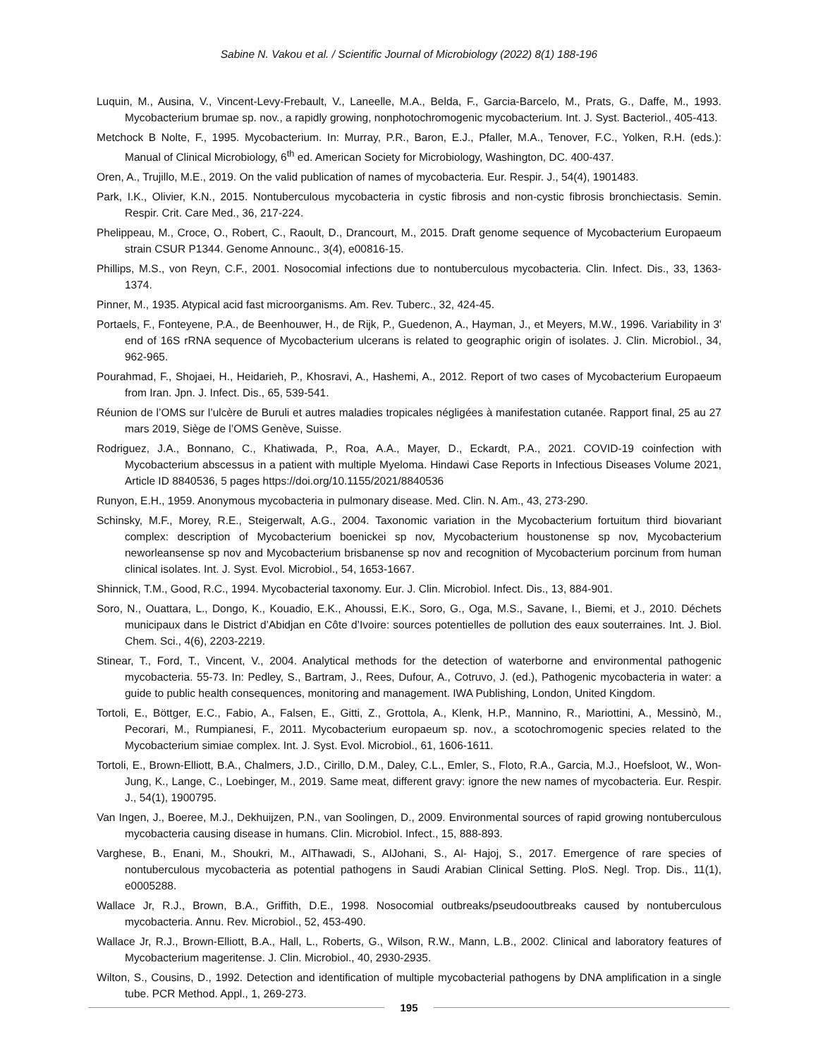Sabine N. Vakou et al. / Scientific Journal of Microbiology (2022) 8(1) 188-196
Luquin, M., Ausina, V., Vincent-Levy-Frebault, V., Laneelle, M.A., Belda, F., Garcia-Barcelo, M., Prats, G., Daffe, M., 1993. Mycobacterium brumae sp. nov., a rapidly growing, nonphotochromogenic mycobacterium. Int. J. Syst. Bacteriol., 405-413.
Metchock B Nolte, F., 1995. Mycobacterium. In: Murray, P.R., Baron, E.J., Pfaller, M.A., Tenover, F.C., Yolken, R.H. (eds.): Manual of Clinical Microbiology, 6<sup>th</sup> ed. American Society for Microbiology, Washington, DC. 400-437.
Oren, A., Trujillo, M.E., 2019. On the valid publication of names of mycobacteria. Eur. Respir. J., 54(4), 1901483.
Park, I.K., Olivier, K.N., 2015. Nontuberculous mycobacteria in cystic fibrosis and non-cystic fibrosis bronchiectasis. Semin. Respir. Crit. Care Med., 36, 217-224.
Phelippeau, M., Croce, O., Robert, C., Raoult, D., Drancourt, M., 2015. Draft genome sequence of Mycobacterium Europaeum strain CSUR P1344. Genome Announc., 3(4), e00816-15.
Phillips, M.S., von Reyn, C.F., 2001. Nosocomial infections due to nontuberculous mycobacteria. Clin. Infect. Dis., 33, 1363-1374.
Pinner, M., 1935. Atypical acid fast microorganisms. Am. Rev. Tuberc., 32, 424-45.
Portaels, F., Fonteyene, P.A., de Beenhouwer, H., de Rijk, P., Guedenon, A., Hayman, J., et Meyers, M.W., 1996. Variability in 3' end of 16S rRNA sequence of Mycobacterium ulcerans is related to geographic origin of isolates. J. Clin. Microbiol., 34, 962-965.
Pourahmad, F., Shojaei, H., Heidarieh, P., Khosravi, A., Hashemi, A., 2012. Report of two cases of Mycobacterium Europaeum from Iran. Jpn. J. Infect. Dis., 65, 539-541.
Réunion de l’OMS sur l’ulcère de Buruli et autres maladies tropicales négligées à manifestation cutanée. Rapport final, 25 au 27 mars 2019, Siège de l’OMS Genève, Suisse.
Rodriguez, J.A., Bonnano, C., Khatiwada, P., Roa, A.A., Mayer, D., Eckardt, P.A., 2021. COVID-19 coinfection with Mycobacterium abscessus in a patient with multiple Myeloma. Hindawi Case Reports in Infectious Diseases Volume 2021, Article ID 8840536, 5 pages https://doi.org/10.1155/2021/8840536
Runyon, E.H., 1959. Anonymous mycobacteria in pulmonary disease. Med. Clin. N. Am., 43, 273-290.
Schinsky, M.F., Morey, R.E., Steigerwalt, A.G., 2004. Taxonomic variation in the Mycobacterium fortuitum third biovariant complex: description of Mycobacterium boenickei sp nov, Mycobacterium houstonense sp nov, Mycobacterium neworleansense sp nov and Mycobacterium brisbanense sp nov and recognition of Mycobacterium porcinum from human clinical isolates. Int. J. Syst. Evol. Microbiol., 54, 1653-1667.
Shinnick, T.M., Good, R.C., 1994. Mycobacterial taxonomy. Eur. J. Clin. Microbiol. Infect. Dis., 13, 884-901.
Soro, N., Ouattara, L., Dongo, K., Kouadio, E.K., Ahoussi, E.K., Soro, G., Oga, M.S., Savane, I., Biemi, et J., 2010. Déchets municipaux dans le District d’Abidjan en Côte d’Ivoire: sources potentielles de pollution des eaux souterraines. Int. J. Biol. Chem. Sci., 4(6), 2203-2219.
Stinear, T., Ford, T., Vincent, V., 2004. Analytical methods for the detection of waterborne and environmental pathogenic mycobacteria. 55-73. In: Pedley, S., Bartram, J., Rees, Dufour, A., Cotruvo, J. (ed.), Pathogenic mycobacteria in water: a guide to public health consequences, monitoring and management. IWA Publishing, London, United Kingdom.
Tortoli, E., Böttger, E.C., Fabio, A., Falsen, E., Gitti, Z., Grottola, A., Klenk, H.P., Mannino, R., Mariottini, A., Messinò, M., Pecorari, M., Rumpianesi, F., 2011. Mycobacterium europaeum sp. nov., a scotochromogenic species related to the Mycobacterium simiae complex. Int. J. Syst. Evol. Microbiol., 61, 1606-1611.
Tortoli, E., Brown-Elliott, B.A., Chalmers, J.D., Cirillo, D.M., Daley, C.L., Emler, S., Floto, R.A., Garcia, M.J., Hoefsloot, W., Won-Jung, K., Lange, C., Loebinger, M., 2019. Same meat, different gravy: ignore the new names of mycobacteria. Eur. Respir. J., 54(1), 1900795.
Van Ingen, J., Boeree, M.J., Dekhuijzen, P.N., van Soolingen, D., 2009. Environmental sources of rapid growing nontuberculous mycobacteria causing disease in humans. Clin. Microbiol. Infect., 15, 888-893.
Varghese, B., Enani, M., Shoukri, M., AlThawadi, S., AlJohani, S., Al- Hajoj, S., 2017. Emergence of rare species of nontuberculous mycobacteria as potential pathogens in Saudi Arabian Clinical Setting. PloS. Negl. Trop. Dis., 11(1), e0005288.
Wallace Jr, R.J., Brown, B.A., Griffith, D.E., 1998. Nosocomial outbreaks/pseudooutbreaks caused by nontuberculous mycobacteria. Annu. Rev. Microbiol., 52, 453-490.
Wallace Jr, R.J., Brown-Elliott, B.A., Hall, L., Roberts, G., Wilson, R.W., Mann, L.B., 2002. Clinical and laboratory features of Mycobacterium mageritense. J. Clin. Microbiol., 40, 2930-2935.
Wilton, S., Cousins, D., 1992. Detection and identification of multiple mycobacterial pathogens by DNA amplification in a single tube. PCR Method. Appl., 1, 269-273.
195